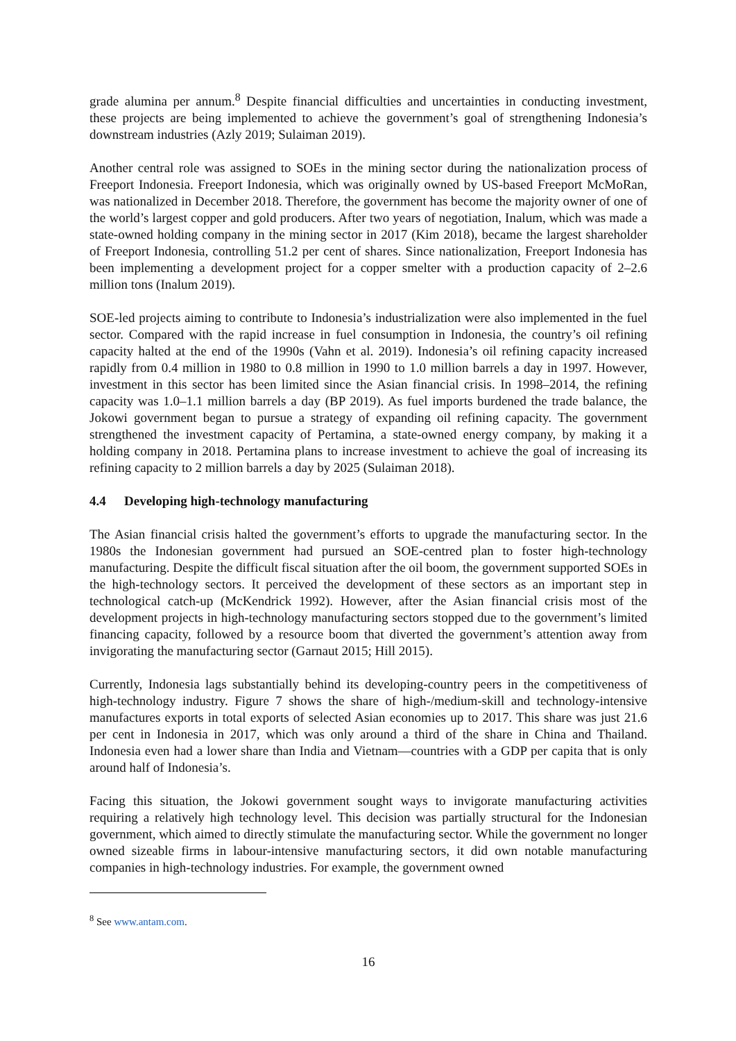grade alumina per annum.<sup>8</sup> Despite financial difficulties and uncertainties in conducting investment, these projects are being implemented to achieve the government’s goal of strengthening Indonesia’s downstream industries (Azly 2019; Sulaiman 2019).
Another central role was assigned to SOEs in the mining sector during the nationalization process of Freeport Indonesia. Freeport Indonesia, which was originally owned by US-based Freeport McMoRan, was nationalized in December 2018. Therefore, the government has become the majority owner of one of the world’s largest copper and gold producers. After two years of negotiation, Inalum, which was made a state-owned holding company in the mining sector in 2017 (Kim 2018), became the largest shareholder of Freeport Indonesia, controlling 51.2 per cent of shares. Since nationalization, Freeport Indonesia has been implementing a development project for a copper smelter with a production capacity of 2–2.6 million tons (Inalum 2019).
SOE-led projects aiming to contribute to Indonesia’s industrialization were also implemented in the fuel sector. Compared with the rapid increase in fuel consumption in Indonesia, the country’s oil refining capacity halted at the end of the 1990s (Vahn et al. 2019). Indonesia’s oil refining capacity increased rapidly from 0.4 million in 1980 to 0.8 million in 1990 to 1.0 million barrels a day in 1997. However, investment in this sector has been limited since the Asian financial crisis. In 1998–2014, the refining capacity was 1.0–1.1 million barrels a day (BP 2019). As fuel imports burdened the trade balance, the Jokowi government began to pursue a strategy of expanding oil refining capacity. The government strengthened the investment capacity of Pertamina, a state-owned energy company, by making it a holding company in 2018. Pertamina plans to increase investment to achieve the goal of increasing its refining capacity to 2 million barrels a day by 2025 (Sulaiman 2018).
4.4 Developing high-technology manufacturing
The Asian financial crisis halted the government’s efforts to upgrade the manufacturing sector. In the 1980s the Indonesian government had pursued an SOE-centred plan to foster high-technology manufacturing. Despite the difficult fiscal situation after the oil boom, the government supported SOEs in the high-technology sectors. It perceived the development of these sectors as an important step in technological catch-up (McKendrick 1992). However, after the Asian financial crisis most of the development projects in high-technology manufacturing sectors stopped due to the government’s limited financing capacity, followed by a resource boom that diverted the government’s attention away from invigorating the manufacturing sector (Garnaut 2015; Hill 2015).
Currently, Indonesia lags substantially behind its developing-country peers in the competitiveness of high-technology industry. Figure 7 shows the share of high-/medium-skill and technology-intensive manufactures exports in total exports of selected Asian economies up to 2017. This share was just 21.6 per cent in Indonesia in 2017, which was only around a third of the share in China and Thailand. Indonesia even had a lower share than India and Vietnam—countries with a GDP per capita that is only around half of Indonesia’s.
Facing this situation, the Jokowi government sought ways to invigorate manufacturing activities requiring a relatively high technology level. This decision was partially structural for the Indonesian government, which aimed to directly stimulate the manufacturing sector. While the government no longer owned sizeable firms in labour-intensive manufacturing sectors, it did own notable manufacturing companies in high-technology industries. For example, the government owned
<sup>8</sup> See www.antam.com.
16